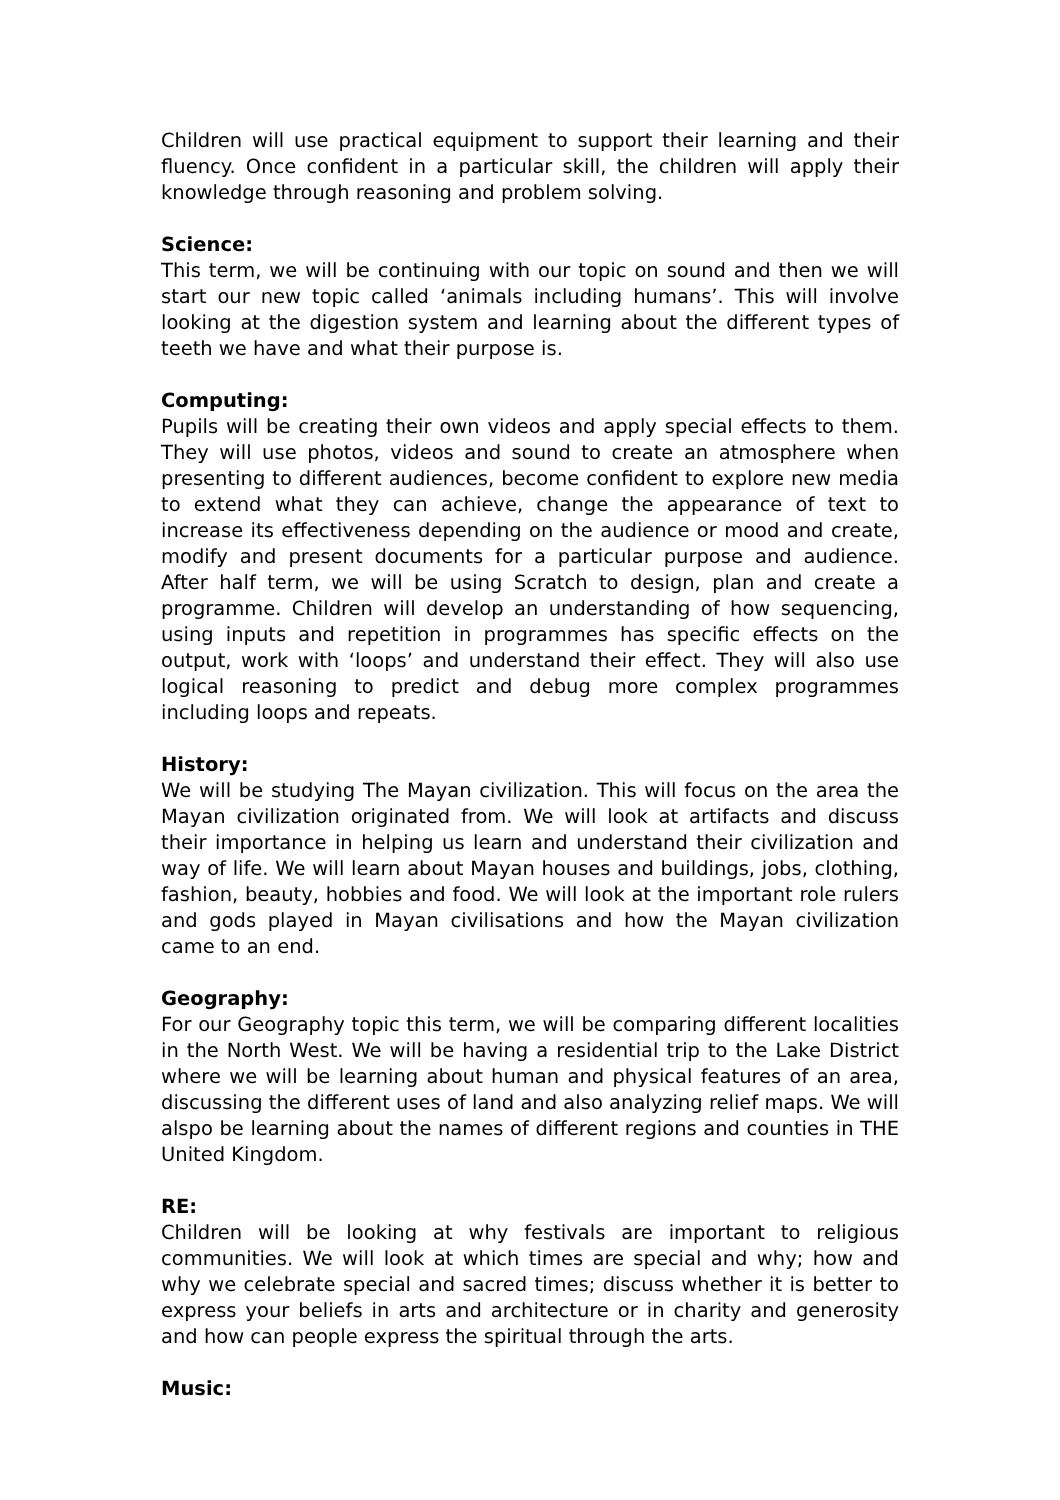Children will use practical equipment to support their learning and their fluency. Once confident in a particular skill, the children will apply their knowledge through reasoning and problem solving.
Science:
This term, we will be continuing with our topic on sound and then we will start our new topic called ‘animals including humans’. This will involve looking at the digestion system and learning about the different types of teeth we have and what their purpose is.
Computing:
Pupils will be creating their own videos and apply special effects to them. They will use photos, videos and sound to create an atmosphere when presenting to different audiences, become confident to explore new media to extend what they can achieve, change the appearance of text to increase its effectiveness depending on the audience or mood and create, modify and present documents for a particular purpose and audience. After half term, we will be using Scratch to design, plan and create a programme. Children will develop an understanding of how sequencing, using inputs and repetition in programmes has specific effects on the output, work with ‘loops’ and understand their effect. They will also use logical reasoning to predict and debug more complex programmes including loops and repeats.
History:
We will be studying The Mayan civilization. This will focus on the area the Mayan civilization originated from. We will look at artifacts and discuss their importance in helping us learn and understand their civilization and way of life. We will learn about Mayan houses and buildings, jobs, clothing, fashion, beauty, hobbies and food. We will look at the important role rulers and gods played in Mayan civilisations and how the Mayan civilization came to an end.
Geography:
For our Geography topic this term, we will be comparing different localities in the North West. We will be having a residential trip to the Lake District where we will be learning about human and physical features of an area, discussing the different uses of land and also analyzing relief maps. We will alspo be learning about the names of different regions and counties in THE United Kingdom.
RE:
Children will be looking at why festivals are important to religious communities. We will look at which times are special and why; how and why we celebrate special and sacred times; discuss whether it is better to express your beliefs in arts and architecture or in charity and generosity and how can people express the spiritual through the arts.
Music: